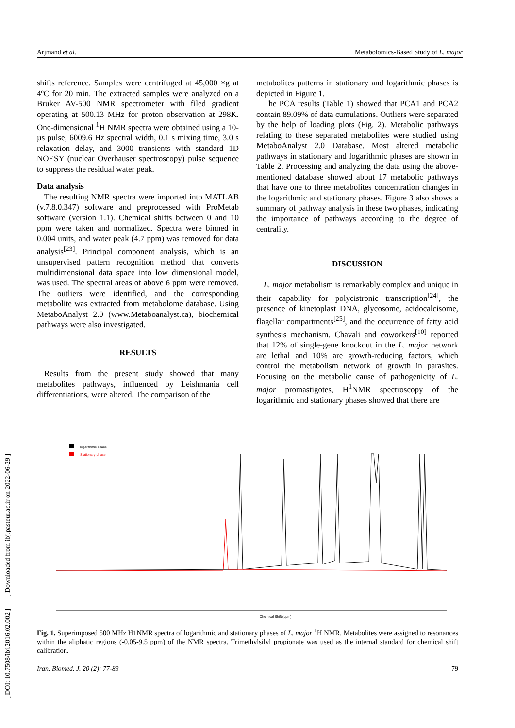Arjmand et al. Metabolomics-Based Study of L. major
shifts reference. Samples were centrifuged at 45,000 ×g at 4ºC for 20 min. The extracted samples were analyzed on a Bruker AV-500 NMR spectrometer with filed gradient operating at 500.13 MHz for proton observation at 298K. One-dimensional <sup>1</sup>H NMR spectra were obtained using a 10-µs pulse, 6009.6 Hz spectral width, 0.1 s mixing time, 3.0 s relaxation delay, and 3000 transients with standard 1D NOESY (nuclear Overhauser spectroscopy) pulse sequence to suppress the residual water peak.
Data analysis
The resulting NMR spectra were imported into MATLAB (v.7.8.0.347) software and preprocessed with ProMetab software (version 1.1). Chemical shifts between 0 and 10 ppm were taken and normalized. Spectra were binned in 0.004 units, and water peak (4.7 ppm) was removed for data analysis<sup>[23]</sup>. Principal component analysis, which is an unsupervised pattern recognition method that converts multidimensional data space into low dimensional model, was used. The spectral areas of above 6 ppm were removed. The outliers were identified, and the corresponding metabolite was extracted from metabolome database. Using MetaboAnalyst 2.0 (www.Metaboanalyst.ca), biochemical pathways were also investigated.
RESULTS
Results from the present study showed that many metabolites pathways, influenced by Leishmania cell differentiations, were altered. The comparison of the
metabolites patterns in stationary and logarithmic phases is depicted in Figure 1.
The PCA results (Table 1) showed that PCA1 and PCA2 contain 89.09% of data cumulations. Outliers were separated by the help of loading plots (Fig. 2). Metabolic pathways relating to these separated metabolites were studied using MetaboAnalyst 2.0 Database. Most altered metabolic pathways in stationary and logarithmic phases are shown in Table 2. Processing and analyzing the data using the above-mentioned database showed about 17 metabolic pathways that have one to three metabolites concentration changes in the logarithmic and stationary phases. Figure 3 also shows a summary of pathway analysis in these two phases, indicating the importance of pathways according to the degree of centrality.
DISCUSSION
L. major metabolism is remarkably complex and unique in their capability for polycistronic transcription<sup>[24]</sup>, the presence of kinetoplast DNA, glycosome, acidocalcisome, flagellar compartments<sup>[25]</sup>, and the occurrence of fatty acid synthesis mechanism. Chavali and coworkers<sup>[10]</sup> reported that 12% of single-gene knockout in the L. major network are lethal and 10% are growth-reducing factors, which control the metabolism network of growth in parasites. Focusing on the metabolic cause of pathogenicity of L. major promastigotes, H<sup>1</sup>NMR spectroscopy of the logarithmic and stationary phases showed that there are
logarithmic phase
Stationary phase
Chemical Shift (ppm)
Fig. 1. Superimposed 500 MHz H1NMR spectra of logarithmic and stationary phases of L. major <sup>1</sup>H NMR. Metabolites were assigned to resonances within the aliphatic regions (-0.05-9.5 ppm) of the NMR spectra. Trimethylsilyl propionate was used as the internal standard for chemical shift calibration.
Iran. Biomed. J. 20 (2): 77-83 79
[ DOI: 10.7508/ibj.2016.02.002 ] [ Downloaded from ibj.pasteur.ac.ir on 2022-06-29 ]